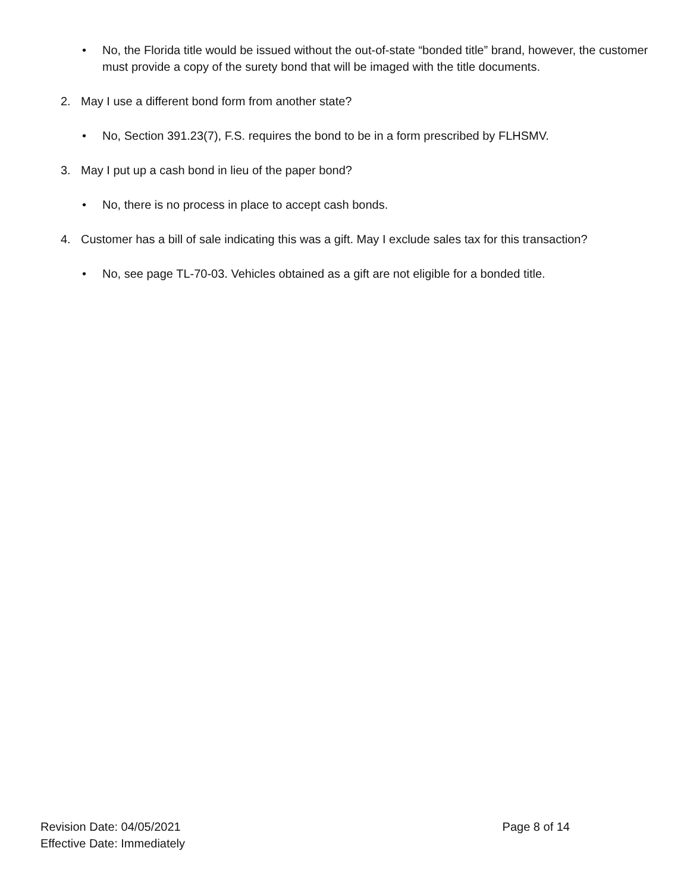• No, the Florida title would be issued without the out-of-state “bonded title” brand, however, the customer must provide a copy of the surety bond that will be imaged with the title documents.
2. May I use a different bond form from another state?
• No, Section 391.23(7), F.S. requires the bond to be in a form prescribed by FLHSMV.
3. May I put up a cash bond in lieu of the paper bond?
• No, there is no process in place to accept cash bonds.
4. Customer has a bill of sale indicating this was a gift. May I exclude sales tax for this transaction?
• No, see page TL-70-03. Vehicles obtained as a gift are not eligible for a bonded title.
Revision Date: 04/05/2021 Page 8 of 14
Effective Date: Immediately